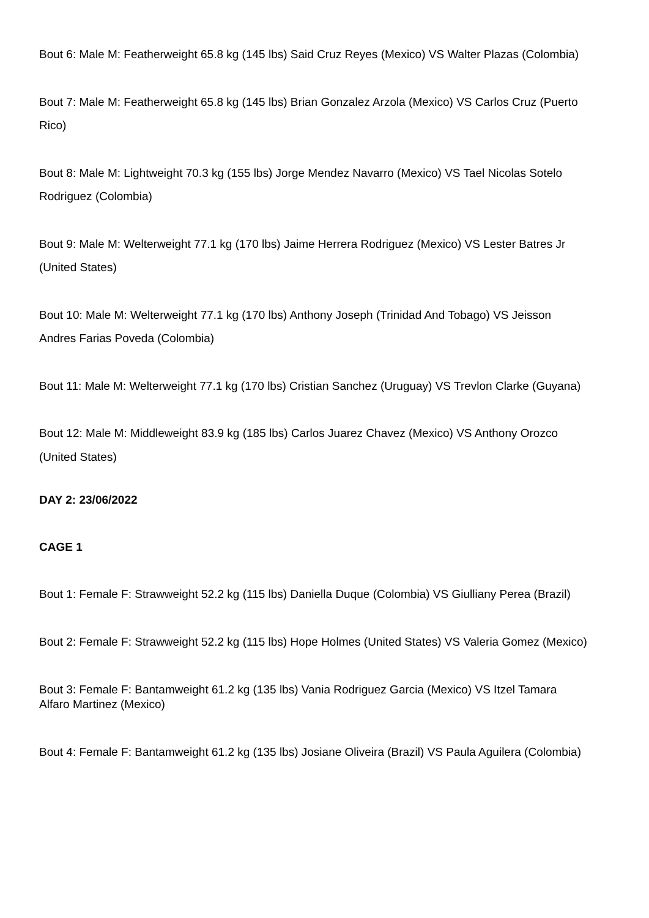Bout 6: Male M: Featherweight 65.8 kg (145 lbs) Said Cruz Reyes (Mexico) VS Walter Plazas (Colombia)
Bout 7: Male M: Featherweight 65.8 kg (145 lbs) Brian Gonzalez Arzola (Mexico) VS Carlos Cruz (Puerto Rico)
Bout 8: Male M: Lightweight 70.3 kg (155 lbs) Jorge Mendez Navarro (Mexico) VS Tael Nicolas Sotelo Rodriguez (Colombia)
Bout 9: Male M: Welterweight 77.1 kg (170 lbs) Jaime Herrera Rodriguez (Mexico) VS Lester Batres Jr (United States)
Bout 10: Male M: Welterweight 77.1 kg (170 lbs) Anthony Joseph (Trinidad And Tobago) VS Jeisson Andres Farias Poveda (Colombia)
Bout 11: Male M: Welterweight 77.1 kg (170 lbs) Cristian Sanchez (Uruguay) VS Trevlon Clarke (Guyana)
Bout 12: Male M: Middleweight 83.9 kg (185 lbs) Carlos Juarez Chavez (Mexico) VS Anthony Orozco (United States)
DAY 2: 23/06/2022
CAGE 1
Bout 1: Female F: Strawweight 52.2 kg (115 lbs) Daniella Duque (Colombia) VS Giulliany Perea (Brazil)
Bout 2: Female F: Strawweight 52.2 kg (115 lbs) Hope Holmes (United States) VS Valeria Gomez (Mexico)
Bout 3: Female F: Bantamweight 61.2 kg (135 lbs) Vania Rodriguez Garcia (Mexico) VS Itzel Tamara Alfaro Martinez (Mexico)
Bout 4: Female F: Bantamweight 61.2 kg (135 lbs) Josiane Oliveira (Brazil) VS Paula Aguilera (Colombia)